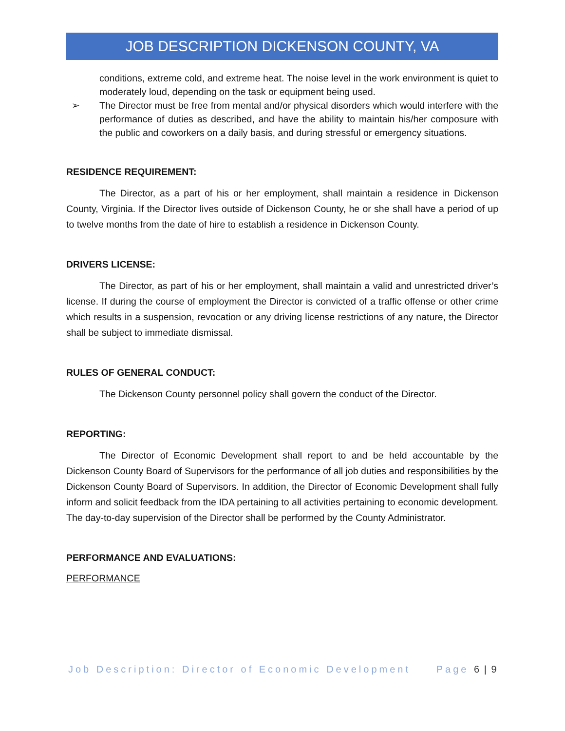JOB DESCRIPTION DICKENSON COUNTY, VA
conditions, extreme cold, and extreme heat. The noise level in the work environment is quiet to moderately loud, depending on the task or equipment being used.
➢ The Director must be free from mental and/or physical disorders which would interfere with the performance of duties as described, and have the ability to maintain his/her composure with the public and coworkers on a daily basis, and during stressful or emergency situations.
RESIDENCE REQUIREMENT:
The Director, as a part of his or her employment, shall maintain a residence in Dickenson County, Virginia. If the Director lives outside of Dickenson County, he or she shall have a period of up to twelve months from the date of hire to establish a residence in Dickenson County.
DRIVERS LICENSE:
The Director, as part of his or her employment, shall maintain a valid and unrestricted driver’s license. If during the course of employment the Director is convicted of a traffic offense or other crime which results in a suspension, revocation or any driving license restrictions of any nature, the Director shall be subject to immediate dismissal.
RULES OF GENERAL CONDUCT:
The Dickenson County personnel policy shall govern the conduct of the Director.
REPORTING:
The Director of Economic Development shall report to and be held accountable by the Dickenson County Board of Supervisors for the performance of all job duties and responsibilities by the Dickenson County Board of Supervisors. In addition, the Director of Economic Development shall fully inform and solicit feedback from the IDA pertaining to all activities pertaining to economic development. The day-to-day supervision of the Director shall be performed by the County Administrator.
PERFORMANCE AND EVALUATIONS:
PERFORMANCE
Job Description: Director of Economic Development Page 6 | 9